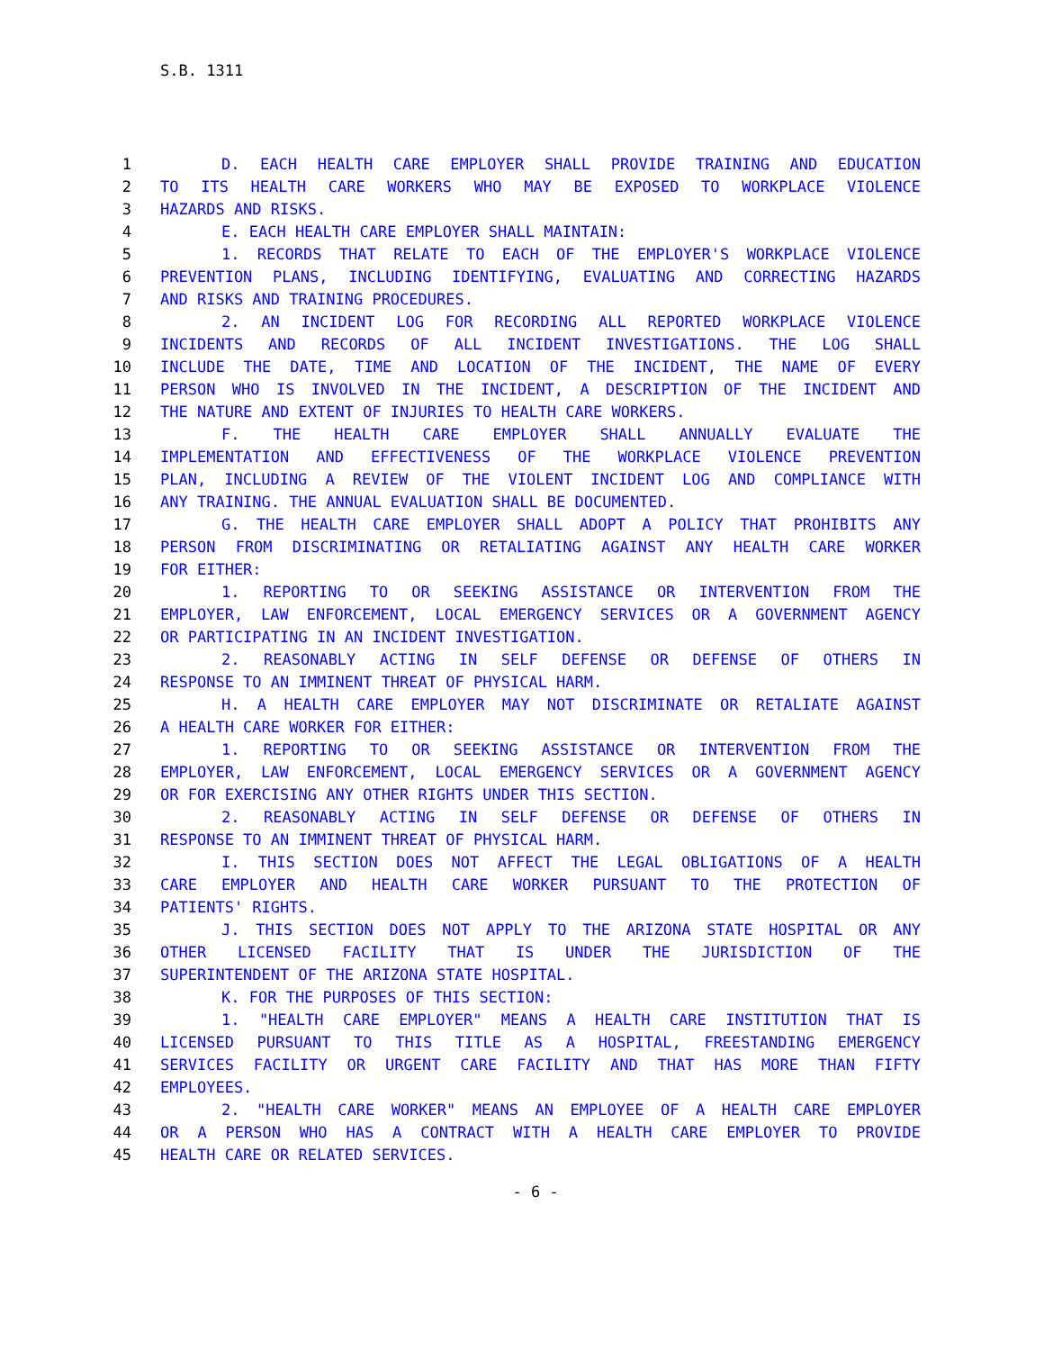S.B. 1311
1 D. EACH HEALTH CARE EMPLOYER SHALL PROVIDE TRAINING AND EDUCATION
2 TO ITS HEALTH CARE WORKERS WHO MAY BE EXPOSED TO WORKPLACE VIOLENCE
3 HAZARDS AND RISKS.
4 E. EACH HEALTH CARE EMPLOYER SHALL MAINTAIN:
5 1. RECORDS THAT RELATE TO EACH OF THE EMPLOYER'S WORKPLACE VIOLENCE
6 PREVENTION PLANS, INCLUDING IDENTIFYING, EVALUATING AND CORRECTING HAZARDS
7 AND RISKS AND TRAINING PROCEDURES.
8 2. AN INCIDENT LOG FOR RECORDING ALL REPORTED WORKPLACE VIOLENCE
9 INCIDENTS AND RECORDS OF ALL INCIDENT INVESTIGATIONS. THE LOG SHALL
10 INCLUDE THE DATE, TIME AND LOCATION OF THE INCIDENT, THE NAME OF EVERY
11 PERSON WHO IS INVOLVED IN THE INCIDENT, A DESCRIPTION OF THE INCIDENT AND
12 THE NATURE AND EXTENT OF INJURIES TO HEALTH CARE WORKERS.
13 F. THE HEALTH CARE EMPLOYER SHALL ANNUALLY EVALUATE THE
14 IMPLEMENTATION AND EFFECTIVENESS OF THE WORKPLACE VIOLENCE PREVENTION
15 PLAN, INCLUDING A REVIEW OF THE VIOLENT INCIDENT LOG AND COMPLIANCE WITH
16 ANY TRAINING. THE ANNUAL EVALUATION SHALL BE DOCUMENTED.
17 G. THE HEALTH CARE EMPLOYER SHALL ADOPT A POLICY THAT PROHIBITS ANY
18 PERSON FROM DISCRIMINATING OR RETALIATING AGAINST ANY HEALTH CARE WORKER
19 FOR EITHER:
20 1. REPORTING TO OR SEEKING ASSISTANCE OR INTERVENTION FROM THE
21 EMPLOYER, LAW ENFORCEMENT, LOCAL EMERGENCY SERVICES OR A GOVERNMENT AGENCY
22 OR PARTICIPATING IN AN INCIDENT INVESTIGATION.
23 2. REASONABLY ACTING IN SELF DEFENSE OR DEFENSE OF OTHERS IN
24 RESPONSE TO AN IMMINENT THREAT OF PHYSICAL HARM.
25 H. A HEALTH CARE EMPLOYER MAY NOT DISCRIMINATE OR RETALIATE AGAINST
26 A HEALTH CARE WORKER FOR EITHER:
27 1. REPORTING TO OR SEEKING ASSISTANCE OR INTERVENTION FROM THE
28 EMPLOYER, LAW ENFORCEMENT, LOCAL EMERGENCY SERVICES OR A GOVERNMENT AGENCY
29 OR FOR EXERCISING ANY OTHER RIGHTS UNDER THIS SECTION.
30 2. REASONABLY ACTING IN SELF DEFENSE OR DEFENSE OF OTHERS IN
31 RESPONSE TO AN IMMINENT THREAT OF PHYSICAL HARM.
32 I. THIS SECTION DOES NOT AFFECT THE LEGAL OBLIGATIONS OF A HEALTH
33 CARE EMPLOYER AND HEALTH CARE WORKER PURSUANT TO THE PROTECTION OF
34 PATIENTS' RIGHTS.
35 J. THIS SECTION DOES NOT APPLY TO THE ARIZONA STATE HOSPITAL OR ANY
36 OTHER LICENSED FACILITY THAT IS UNDER THE JURISDICTION OF THE
37 SUPERINTENDENT OF THE ARIZONA STATE HOSPITAL.
38 K. FOR THE PURPOSES OF THIS SECTION:
39 1. "HEALTH CARE EMPLOYER" MEANS A HEALTH CARE INSTITUTION THAT IS
40 LICENSED PURSUANT TO THIS TITLE AS A HOSPITAL, FREESTANDING EMERGENCY
41 SERVICES FACILITY OR URGENT CARE FACILITY AND THAT HAS MORE THAN FIFTY
42 EMPLOYEES.
43 2. "HEALTH CARE WORKER" MEANS AN EMPLOYEE OF A HEALTH CARE EMPLOYER
44 OR A PERSON WHO HAS A CONTRACT WITH A HEALTH CARE EMPLOYER TO PROVIDE
45 HEALTH CARE OR RELATED SERVICES.
- 6 -